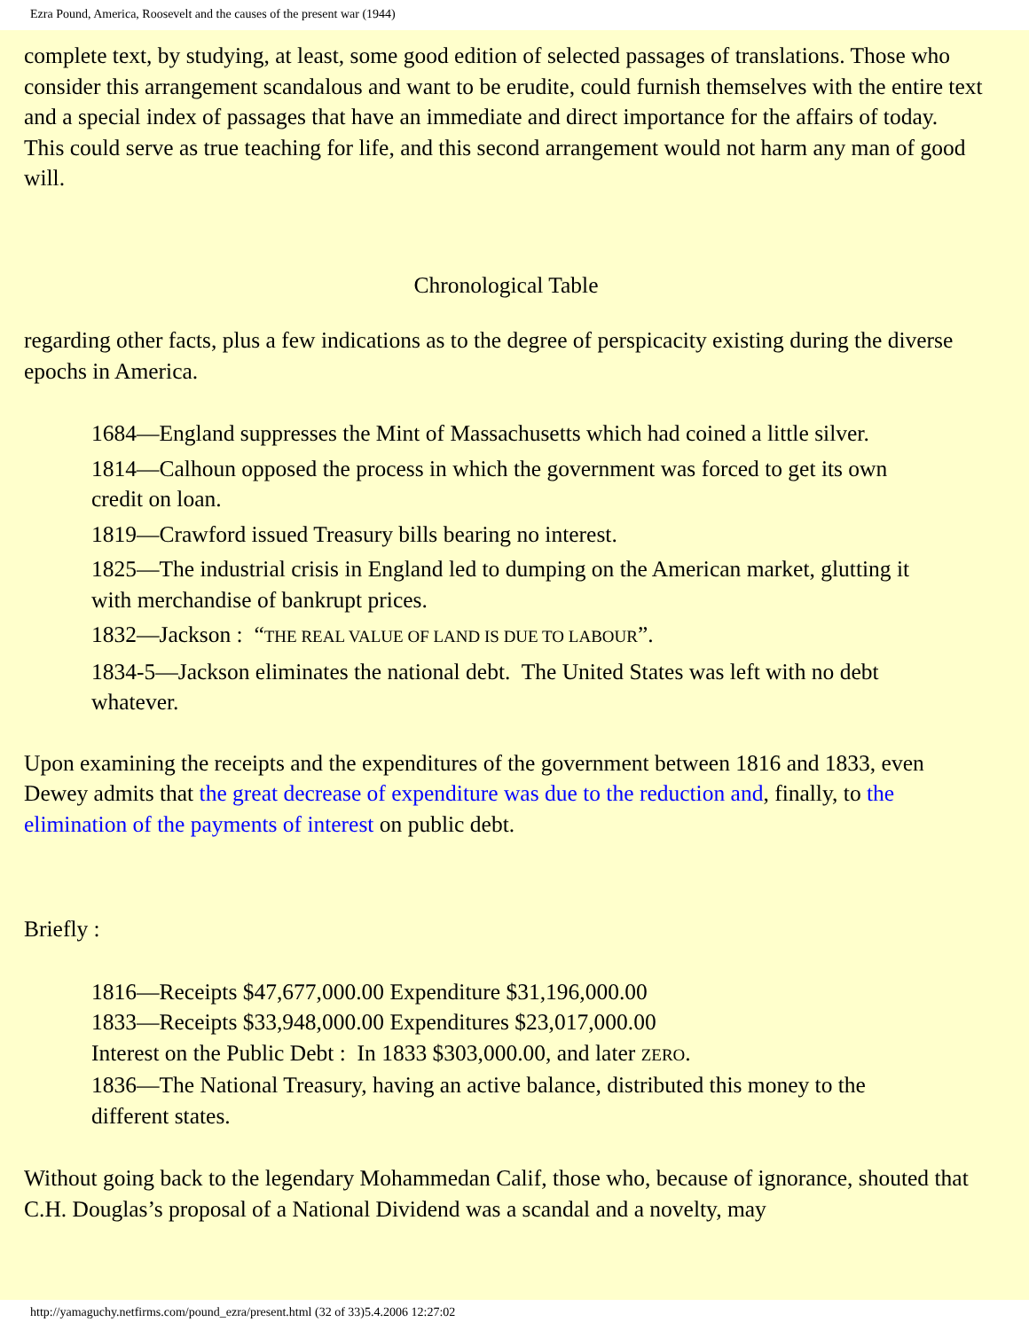Ezra Pound, America, Roosevelt and the causes of the present war (1944)
complete text, by studying, at least, some good edition of selected passages of translations. Those who consider this arrangement scandalous and want to be erudite, could furnish themselves with the entire text and a special index of passages that have an immediate and direct importance for the affairs of today. This could serve as true teaching for life, and this second arrangement would not harm any man of good will.
Chronological Table
regarding other facts, plus a few indications as to the degree of perspicacity existing during the diverse epochs in America.
1684—England suppresses the Mint of Massachusetts which had coined a little silver.
1814—Calhoun opposed the process in which the government was forced to get its own credit on loan.
1819—Crawford issued Treasury bills bearing no interest.
1825—The industrial crisis in England led to dumping on the American market, glutting it with merchandise of bankrupt prices.
1832—Jackson : “THE REAL VALUE OF LAND IS DUE TO LABOUR”.
1834-5—Jackson eliminates the national debt. The United States was left with no debt whatever.
Upon examining the receipts and the expenditures of the government between 1816 and 1833, even Dewey admits that the great decrease of expenditure was due to the reduction and, finally, to the elimination of the payments of interest on public debt.
Briefly :
1816—Receipts $47,677,000.00 Expenditure $31,196,000.00
1833—Receipts $33,948,000.00 Expenditures $23,017,000.00
Interest on the Public Debt : In 1833 $303,000.00, and later ZERO.
1836—The National Treasury, having an active balance, distributed this money to the different states.
Without going back to the legendary Mohammedan Calif, those who, because of ignorance, shouted that C.H. Douglas’s proposal of a National Dividend was a scandal and a novelty, may
http://yamaguchy.netfirms.com/pound_ezra/present.html (32 of 33)5.4.2006 12:27:02